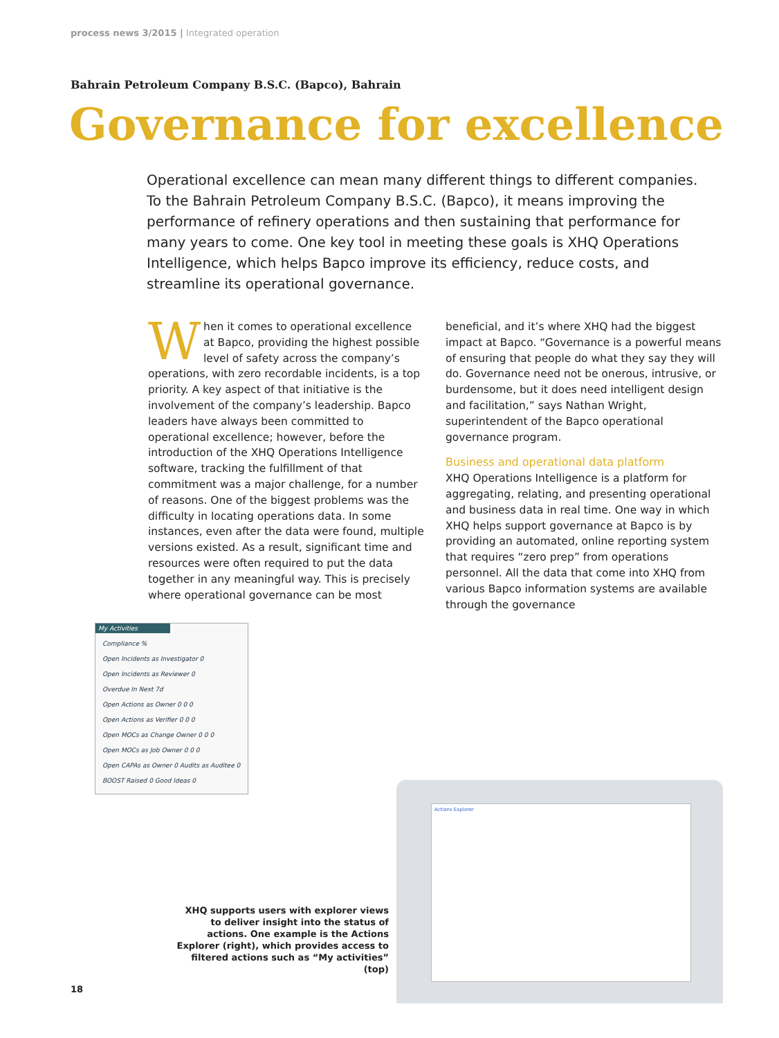process news 3/2015 | Integrated operation
Bahrain Petroleum Company B.S.C. (Bapco), Bahrain
Governance for excellence
Operational excellence can mean many different things to different companies. To the Bahrain Petroleum Company B.S.C. (Bapco), it means improving the performance of refinery operations and then sustaining that performance for many years to come. One key tool in meeting these goals is XHQ Operations Intelligence, which helps Bapco improve its efficiency, reduce costs, and streamline its operational governance.
When it comes to operational excellence at Bapco, providing the highest possible level of safety across the company’s operations, with zero recordable incidents, is a top priority. A key aspect of that initiative is the involvement of the company’s leadership. Bapco leaders have always been committed to operational excellence; however, before the introduction of the XHQ Operations Intelligence software, tracking the fulfillment of that commitment was a major challenge, for a number of reasons. One of the biggest problems was the difficulty in locating operations data. In some instances, even after the data were found, multiple versions existed. As a result, significant time and resources were often required to put the data together in any meaningful way. This is precisely where operational governance can be most
beneficial, and it’s where XHQ had the biggest impact at Bapco. “Governance is a powerful means of ensuring that people do what they say they will do. Governance need not be onerous, intrusive, or burdensome, but it does need intelligent design and facilitation,” says Nathan Wright, superintendent of the Bapco operational governance program.
Business and operational data platform
XHQ Operations Intelligence is a platform for aggregating, relating, and presenting operational and business data in real time. One way in which XHQ helps support governance at Bapco is by providing an automated, online reporting system that requires “zero prep” from operations personnel. All the data that come into XHQ from various Bapco information systems are available through the governance
My Activities
Compliance %
Open Incidents as Investigator 0
Open Incidents as Reviewer 0
Overdue In Next 7d
Open Actions as Owner 0 0 0
Open Actions as Verifier 0 0 0
Open MOCs as Change Owner 0 0 0
Open MOCs as Job Owner 0 0 0
Open CAPAs as Owner 0 Audits as Auditee 0
BOOST Raised 0 Good Ideas 0
Actions Explorer
XHQ supports users with explorer views to deliver insight into the status of actions. One example is the Actions Explorer (right), which provides access to filtered actions such as “My activities” (top)
18